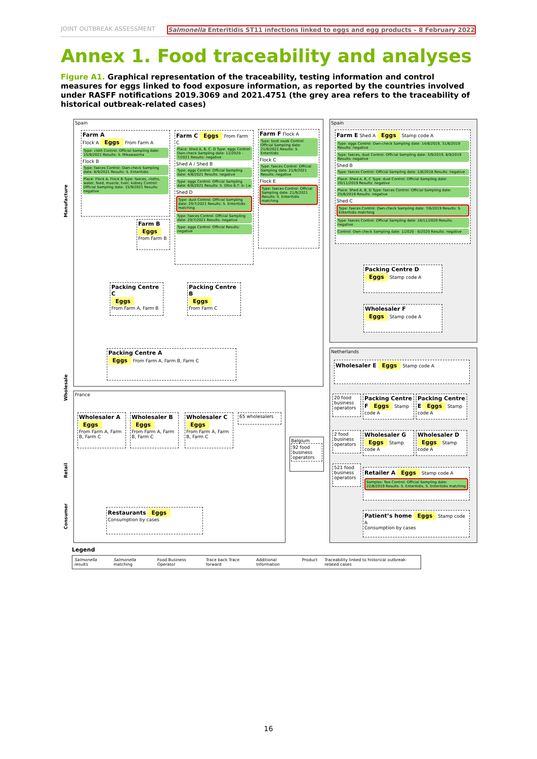JOINT OUTBREAK ASSESSMENT Salmonella Enteritidis ST11 infections linked to eggs and egg products – 8 February 2022
Annex 1. Food traceability and analyses
Figure A1. Graphical representation of the traceability, testing information and control measures for eggs linked to food exposure information, as reported by the countries involved under RASFF notifications 2019.3069 and 2021.4751 (the grey area refers to the traceability of historical outbreak-related cases)
Manufacture
Wholesale
Retail
Consumer
Spain
Farm A
Flock A Eggs From Farm A
Type: cloth Control: Official Sampling date: 15/9/2021 Results: S. Mikawasima
Flock B
Type: faeces Control: Own-check Sampling date: 8/9/2021 Results: S. Enteritidis
Place: Flock A, Flock B Type: faeces, cloths, water, feed, muscle, liver, kidney Control: Official Sampling date: 15/9/2021 Results: negative
Farm C Eggs From Farm C
Place: Shed A, B, C, D Type: eggs Control: Own-check Sampling date: 12/2020 - 7/2021 Results: negative
Shed A / Shed B
Type: eggs Control: Official Sampling date: 4/8/2021 Results: negative
Type: eggs Control: Official Sampling date: 6/8/2021 Results: S. Ohio 6,7: b: l,w
Shed D
Type: dust Control: Official Sampling date: 29/7/2021 Results: S. Enteritidis matching
Type: faeces Control: Official Sampling date: 29/7/2021 Results: negative
Type: eggs Control: Official Results: negative
Farm F Flock A
Type: boot swab Control: Official Sampling date: 21/9/2021 Results: S. Enteritidis
Flock C
Type: faeces Control: Official Sampling date: 21/9/2021 Results: negative
Flock E
Type: faeces Control: Official Sampling date: 21/9/2021 Results: S. Enteritidis matching
Farm B
Eggs
From Farm B
Packing Centre C
Eggs
From Farm A, Farm B
Packing Centre B
Eggs
From Farm C
Packing Centre A
Eggs From Farm A, Farm B, Farm C
France
Wholesaler A
Eggs
From Farm A, Farm B, Farm C
Wholesaler B
Eggs
From Farm A, Farm B, Farm C
Wholesaler C
Eggs
From Farm A, Farm B, Farm C
65 wholesalers
Restaurants Eggs
Consumption by cases
Belgium
92 food business operators
Spain
Farm E Shed A Eggs Stamp code A
Type: eggs Control: Own-check Sampling date: 14/8/2019, 31/8/2019 Results: negative
Type: faeces, dust Control: Official Sampling date: 3/9/2019, 6/9/2019 Results: negative
Shed B
Type: faeces Control: Official Sampling date: 1/8/2018 Results: negative
Place: Shed A, B, C Type: dust Control: Official Sampling date: 20/11/2019 Results: negative
Place: Shed A, B, D Type: faeces Control: Official Sampling date: 25/6/2019 Results: negative
Shed C
Type: faeces Control: Own-check Sampling date: 7/6/2019 Results: S. Enteritidis matching
Type: faeces Control: Official Sampling date: 18/11/2020 Results: negative
Control: Own-check Sampling date: 1/2020 - 6/2020 Results: negative
Packing Centre D
Eggs Stamp code A
Wholesaler F
Eggs Stamp code A
Netherlands
Wholesaler E Eggs Stamp code A
20 food business operators
Packing Centre F Eggs Stamp code A
Packing Centre E Eggs Stamp code A
2 food business operators
Wholesaler G Eggs Stamp code A
Wholesaler D Eggs Stamp code A
521 food business operators
Retailer A Eggs Stamp code A
Samples: Two Control: Official Sampling date: 22/8/2019 Results: S. Enteritidis, S. Enteritidis matching
Patient’s home Eggs Stamp code A
Consumption by cases
Legend
Salmonella results Salmonella matching Food Business Operator Trace back Trace forward Additional Information Product Traceability linked to historical outbreak-related cases
16